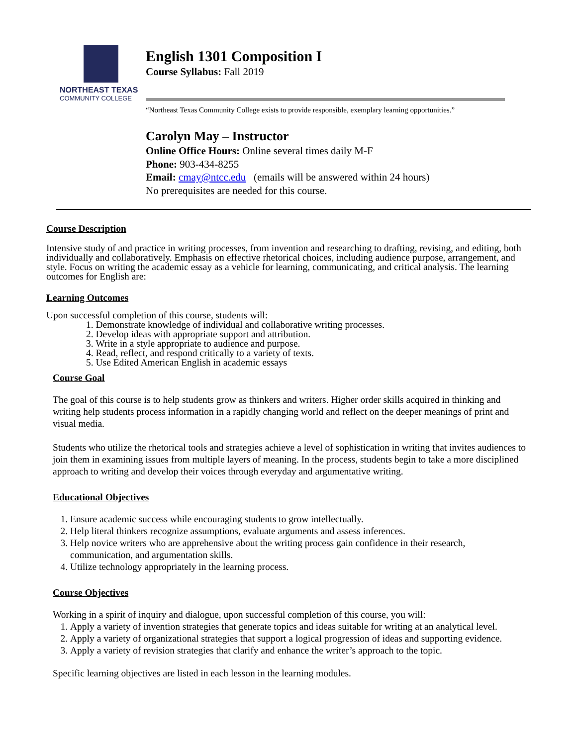NORTHEAST TEXAS
COMMUNITY COLLEGE
English 1301 Composition I
Course Syllabus: Fall 2019
“Northeast Texas Community College exists to provide responsible, exemplary learning opportunities.”
Carolyn May – Instructor
Online Office Hours: Online several times daily M-F
Phone: 903-434-8255
Email: cmay@ntcc.edu (emails will be answered within 24 hours)
No prerequisites are needed for this course.
Course Description
Intensive study of and practice in writing processes, from invention and researching to drafting, revising, and editing, both individually and collaboratively. Emphasis on effective rhetorical choices, including audience purpose, arrangement, and style. Focus on writing the academic essay as a vehicle for learning, communicating, and critical analysis. The learning outcomes for English are:
Learning Outcomes
Upon successful completion of this course, students will:
1. Demonstrate knowledge of individual and collaborative writing processes.
2. Develop ideas with appropriate support and attribution.
3. Write in a style appropriate to audience and purpose.
4. Read, reflect, and respond critically to a variety of texts.
5. Use Edited American English in academic essays
Course Goal
The goal of this course is to help students grow as thinkers and writers. Higher order skills acquired in thinking and writing help students process information in a rapidly changing world and reflect on the deeper meanings of print and visual media.
Students who utilize the rhetorical tools and strategies achieve a level of sophistication in writing that invites audiences to join them in examining issues from multiple layers of meaning. In the process, students begin to take a more disciplined approach to writing and develop their voices through everyday and argumentative writing.
Educational Objectives
1. Ensure academic success while encouraging students to grow intellectually.
2. Help literal thinkers recognize assumptions, evaluate arguments and assess inferences.
3. Help novice writers who are apprehensive about the writing process gain confidence in their research, communication, and argumentation skills.
4. Utilize technology appropriately in the learning process.
Course Objectives
Working in a spirit of inquiry and dialogue, upon successful completion of this course, you will:
1. Apply a variety of invention strategies that generate topics and ideas suitable for writing at an analytical level.
2. Apply a variety of organizational strategies that support a logical progression of ideas and supporting evidence.
3. Apply a variety of revision strategies that clarify and enhance the writer’s approach to the topic.
Specific learning objectives are listed in each lesson in the learning modules.